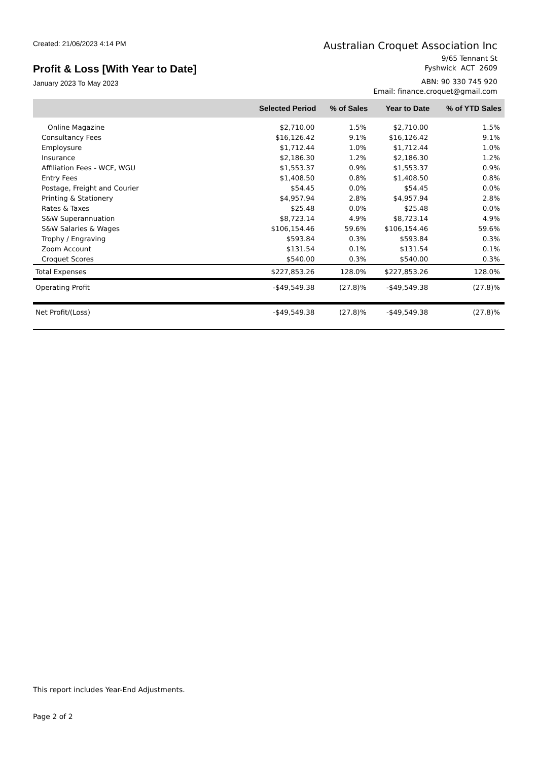Created: 21/06/2023 4:14 PM
Profit & Loss [With Year to Date]
January 2023 To May 2023
Australian Croquet Association Inc
9/65 Tennant St
Fyshwick ACT 2609
ABN: 90 330 745 920
Email: finance.croquet@gmail.com
| | Selected Period | % of Sales | Year to Date | % of YTD Sales |
| --- | --- | --- | --- | --- |
| Online Magazine | $2,710.00 | 1.5% | $2,710.00 | 1.5% |
| Consultancy Fees | $16,126.42 | 9.1% | $16,126.42 | 9.1% |
| Employsure | $1,712.44 | 1.0% | $1,712.44 | 1.0% |
| Insurance | $2,186.30 | 1.2% | $2,186.30 | 1.2% |
| Affiliation Fees - WCF, WGU | $1,553.37 | 0.9% | $1,553.37 | 0.9% |
| Entry Fees | $1,408.50 | 0.8% | $1,408.50 | 0.8% |
| Postage, Freight and Courier | $54.45 | 0.0% | $54.45 | 0.0% |
| Printing & Stationery | $4,957.94 | 2.8% | $4,957.94 | 2.8% |
| Rates & Taxes | $25.48 | 0.0% | $25.48 | 0.0% |
| S&W Superannuation | $8,723.14 | 4.9% | $8,723.14 | 4.9% |
| S&W Salaries & Wages | $106,154.46 | 59.6% | $106,154.46 | 59.6% |
| Trophy / Engraving | $593.84 | 0.3% | $593.84 | 0.3% |
| Zoom Account | $131.54 | 0.1% | $131.54 | 0.1% |
| Croquet Scores | $540.00 | 0.3% | $540.00 | 0.3% |
| Total Expenses | $227,853.26 | 128.0% | $227,853.26 | 128.0% |
| Operating Profit | -$49,549.38 | (27.8)% | -$49,549.38 | (27.8)% |
| Net Profit/(Loss) | -$49,549.38 | (27.8)% | -$49,549.38 | (27.8)% |
This report includes Year-End Adjustments.
Page 2 of 2